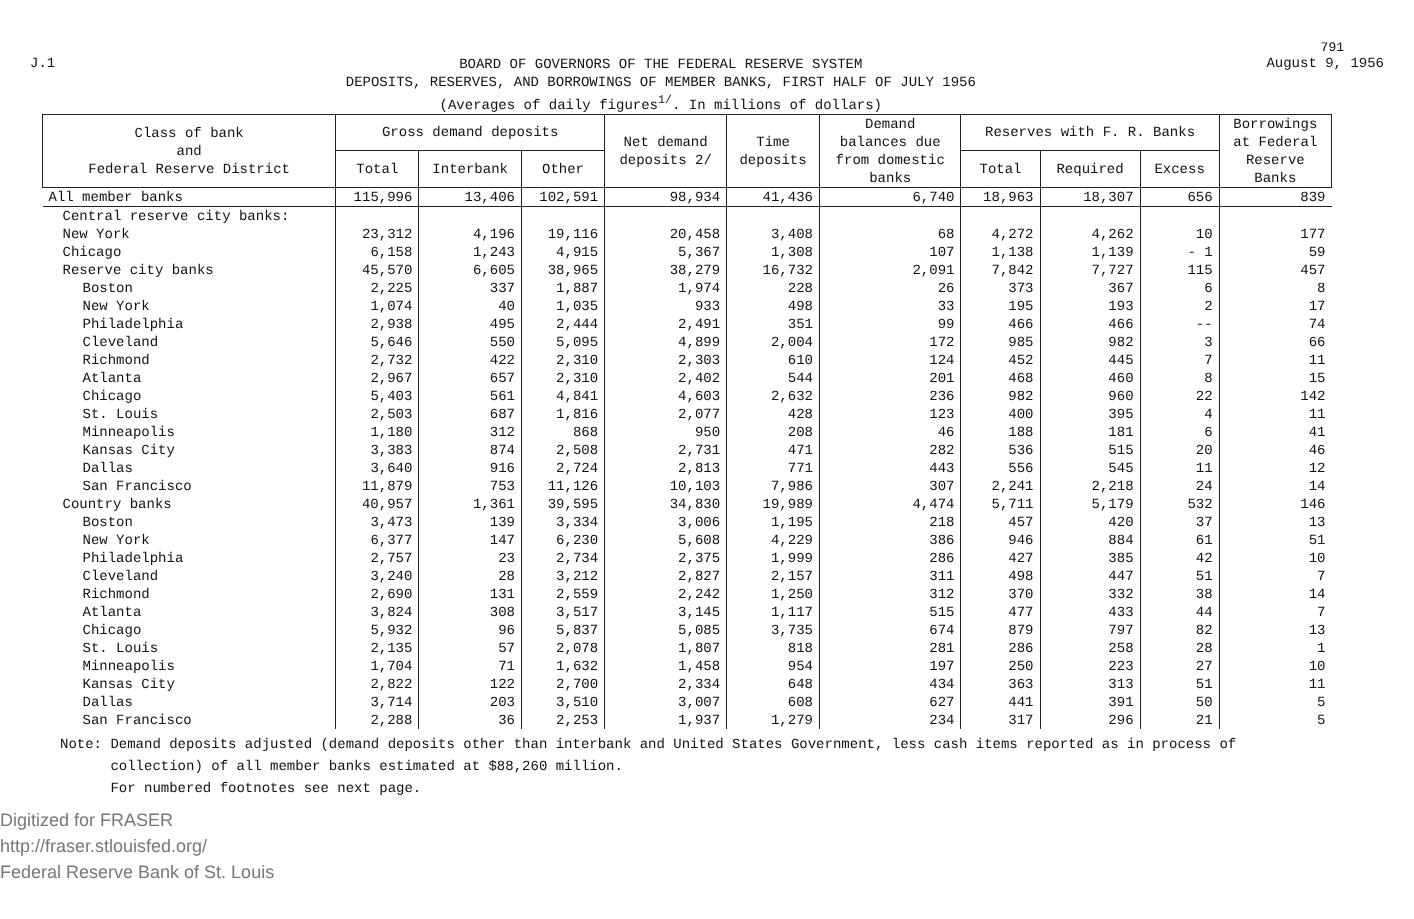791
J.1
BOARD OF GOVERNORS OF THE FEDERAL RESERVE SYSTEM
DEPOSITS, RESERVES, AND BORROWINGS OF MEMBER BANKS, FIRST HALF OF JULY 1956
(Averages of daily figures<sup>1/</sup>. In millions of dollars)
August 9, 1956
| Class of bank and Federal Reserve District | Gross demand deposits | | | Net demand deposits 2/ | Time deposits | Demand balances due from domestic banks | Reserves with F. R. Banks | | | Borrowings at Federal Reserve Banks |
| --- | --- | --- | --- | --- | --- | --- | --- | --- | --- | --- |
| | Total | Interbank | Other | | | | Total | Required | Excess | |
| All member banks | 115,996 | 13,406 | 102,591 | 98,934 | 41,436 | 6,740 | 18,963 | 18,307 | 656 | 839 |
| Central reserve city banks: | | | | | | | | | | |
| New York | 23,312 | 4,196 | 19,116 | 20,458 | 3,408 | 68 | 4,272 | 4,262 | 10 | 177 |
| Chicago | 6,158 | 1,243 | 4,915 | 5,367 | 1,308 | 107 | 1,138 | 1,139 | - 1 | 59 |
| Reserve city banks | 45,570 | 6,605 | 38,965 | 38,279 | 16,732 | 2,091 | 7,842 | 7,727 | 115 | 457 |
| Boston | 2,225 | 337 | 1,887 | 1,974 | 228 | 26 | 373 | 367 | 6 | 8 |
| New York | 1,074 | 40 | 1,035 | 933 | 498 | 33 | 195 | 193 | 2 | 17 |
| Philadelphia | 2,938 | 495 | 2,444 | 2,491 | 351 | 99 | 466 | 466 | -- | 74 |
| Cleveland | 5,646 | 550 | 5,095 | 4,899 | 2,004 | 172 | 985 | 982 | 3 | 66 |
| Richmond | 2,732 | 422 | 2,310 | 2,303 | 610 | 124 | 452 | 445 | 7 | 11 |
| Atlanta | 2,967 | 657 | 2,310 | 2,402 | 544 | 201 | 468 | 460 | 8 | 15 |
| Chicago | 5,403 | 561 | 4,841 | 4,603 | 2,632 | 236 | 982 | 960 | 22 | 142 |
| St. Louis | 2,503 | 687 | 1,816 | 2,077 | 428 | 123 | 400 | 395 | 4 | 11 |
| Minneapolis | 1,180 | 312 | 868 | 950 | 208 | 46 | 188 | 181 | 6 | 41 |
| Kansas City | 3,383 | 874 | 2,508 | 2,731 | 471 | 282 | 536 | 515 | 20 | 46 |
| Dallas | 3,640 | 916 | 2,724 | 2,813 | 771 | 443 | 556 | 545 | 11 | 12 |
| San Francisco | 11,879 | 753 | 11,126 | 10,103 | 7,986 | 307 | 2,241 | 2,218 | 24 | 14 |
| Country banks | 40,957 | 1,361 | 39,595 | 34,830 | 19,989 | 4,474 | 5,711 | 5,179 | 532 | 146 |
| Boston | 3,473 | 139 | 3,334 | 3,006 | 1,195 | 218 | 457 | 420 | 37 | 13 |
| New York | 6,377 | 147 | 6,230 | 5,608 | 4,229 | 386 | 946 | 884 | 61 | 51 |
| Philadelphia | 2,757 | 23 | 2,734 | 2,375 | 1,999 | 286 | 427 | 385 | 42 | 10 |
| Cleveland | 3,240 | 28 | 3,212 | 2,827 | 2,157 | 311 | 498 | 447 | 51 | 7 |
| Richmond | 2,690 | 131 | 2,559 | 2,242 | 1,250 | 312 | 370 | 332 | 38 | 14 |
| Atlanta | 3,824 | 308 | 3,517 | 3,145 | 1,117 | 515 | 477 | 433 | 44 | 7 |
| Chicago | 5,932 | 96 | 5,837 | 5,085 | 3,735 | 674 | 879 | 797 | 82 | 13 |
| St. Louis | 2,135 | 57 | 2,078 | 1,807 | 818 | 281 | 286 | 258 | 28 | 1 |
| Minneapolis | 1,704 | 71 | 1,632 | 1,458 | 954 | 197 | 250 | 223 | 27 | 10 |
| Kansas City | 2,822 | 122 | 2,700 | 2,334 | 648 | 434 | 363 | 313 | 51 | 11 |
| Dallas | 3,714 | 203 | 3,510 | 3,007 | 608 | 627 | 441 | 391 | 50 | 5 |
| San Francisco | 2,288 | 36 | 2,253 | 1,937 | 1,279 | 234 | 317 | 296 | 21 | 5 |
Note: Demand deposits adjusted (demand deposits other than interbank and United States Government, less cash items reported as in process of
collection) of all member banks estimated at $88,260 million.
For numbered footnotes see next page.
Digitized for FRASER
http://fraser.stlouisfed.org/
Federal Reserve Bank of St. Louis